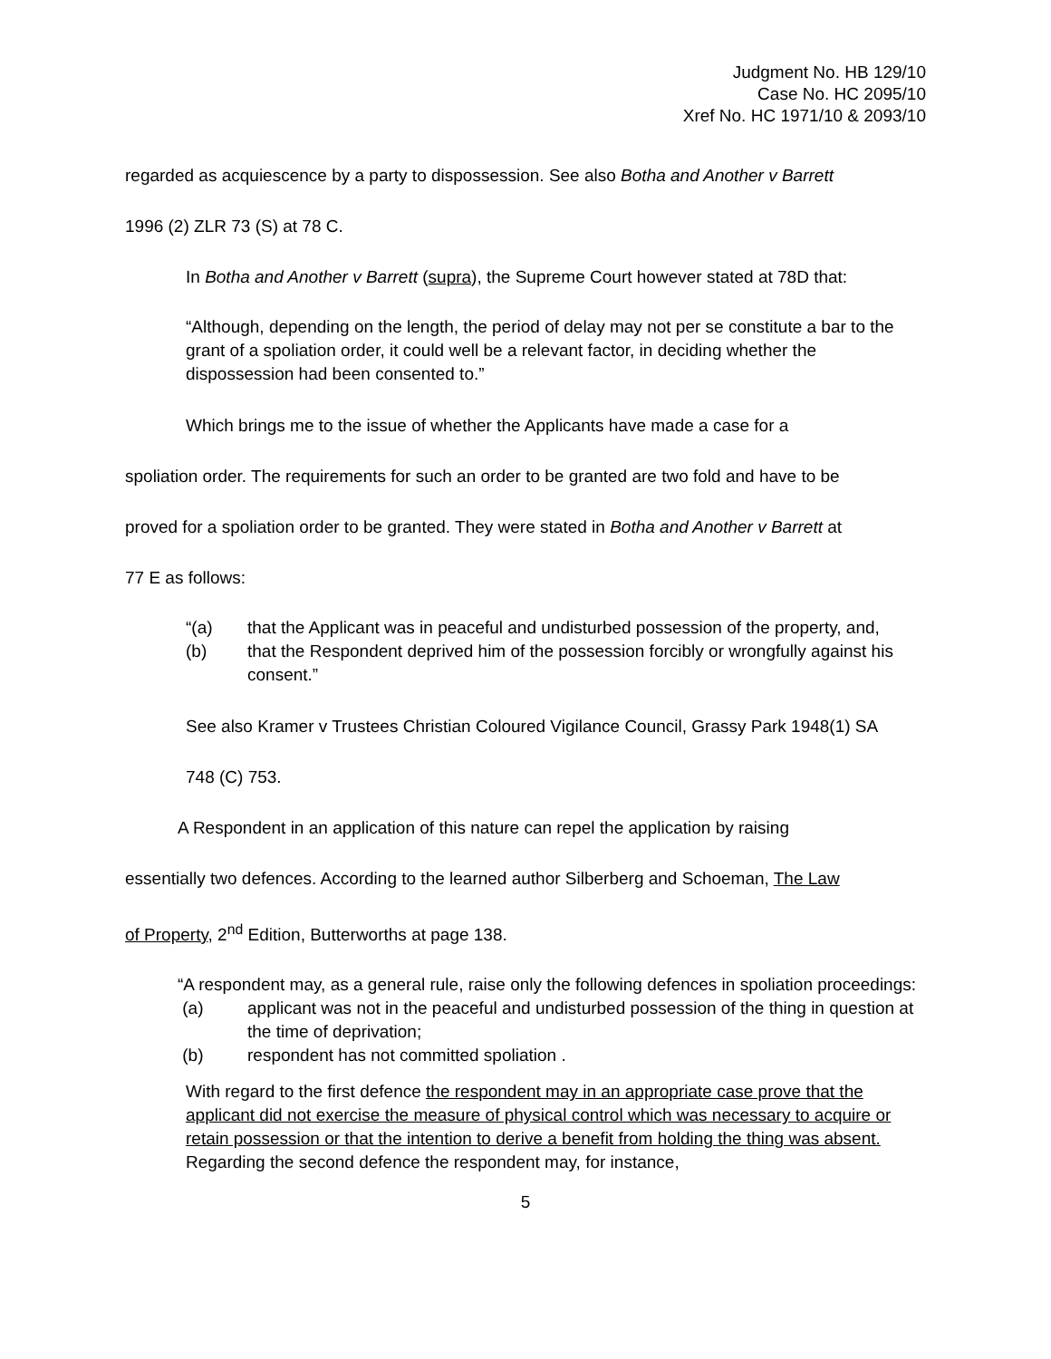Judgment No. HB 129/10
Case No. HC 2095/10
Xref No. HC 1971/10 & 2093/10
regarded as acquiescence by a party to dispossession. See also Botha and Another v Barrett
1996 (2) ZLR 73 (S) at 78 C.
In Botha and Another v Barrett (supra), the Supreme Court however stated at 78D that:
“Although, depending on the length, the period of delay may not per se constitute a bar to the grant of a spoliation order, it could well be a relevant factor, in deciding whether the dispossession had been consented to.”
Which brings me to the issue of whether the Applicants have made a case for a
spoliation order. The requirements for such an order to be granted are two fold and have to be
proved for a spoliation order to be granted. They were stated in Botha and Another v Barrett at
77 E as follows:
“(a) that the Applicant was in peaceful and undisturbed possession of the property, and,
(b) that the Respondent deprived him of the possession forcibly or wrongfully against his consent.”
See also Kramer v Trustees Christian Coloured Vigilance Council, Grassy Park 1948(1) SA
748 (C) 753.
A Respondent in an application of this nature can repel the application by raising
essentially two defences. According to the learned author Silberberg and Schoeman, The Law
of Property, 2<sup>nd</sup> Edition, Butterworths at page 138.
“A respondent may, as a general rule, raise only the following defences in spoliation proceedings:
(a) applicant was not in the peaceful and undisturbed possession of the thing in question at the time of deprivation;
(b) respondent has not committed spoliation .
With regard to the first defence the respondent may in an appropriate case prove that the applicant did not exercise the measure of physical control which was necessary to acquire or retain possession or that the intention to derive a benefit from holding the thing was absent. Regarding the second defence the respondent may, for instance,
5